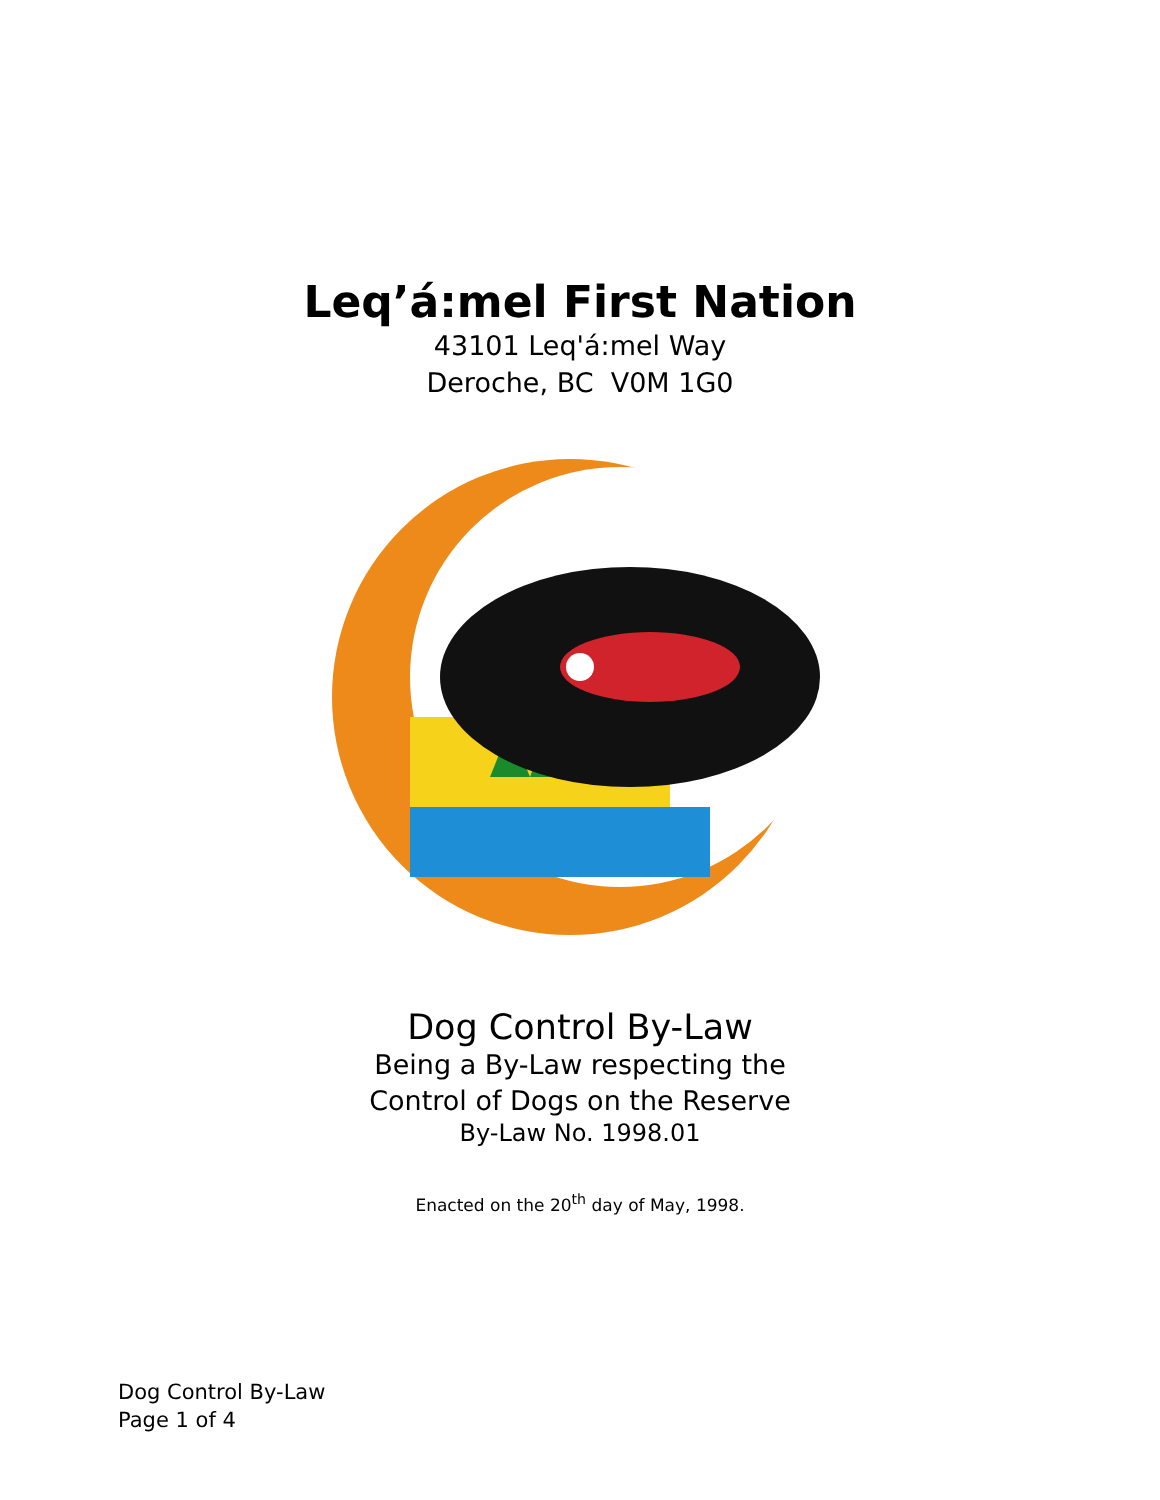Leq’á:mel First Nation
43101 Leq'á:mel Way
Deroche, BC V0M 1G0
Dog Control By-Law
Being a By-Law respecting the
Control of Dogs on the Reserve
By-Law No. 1998.01
Enacted on the 20<sup>th</sup> day of May, 1998.
Dog Control By-Law
Page 1 of 4